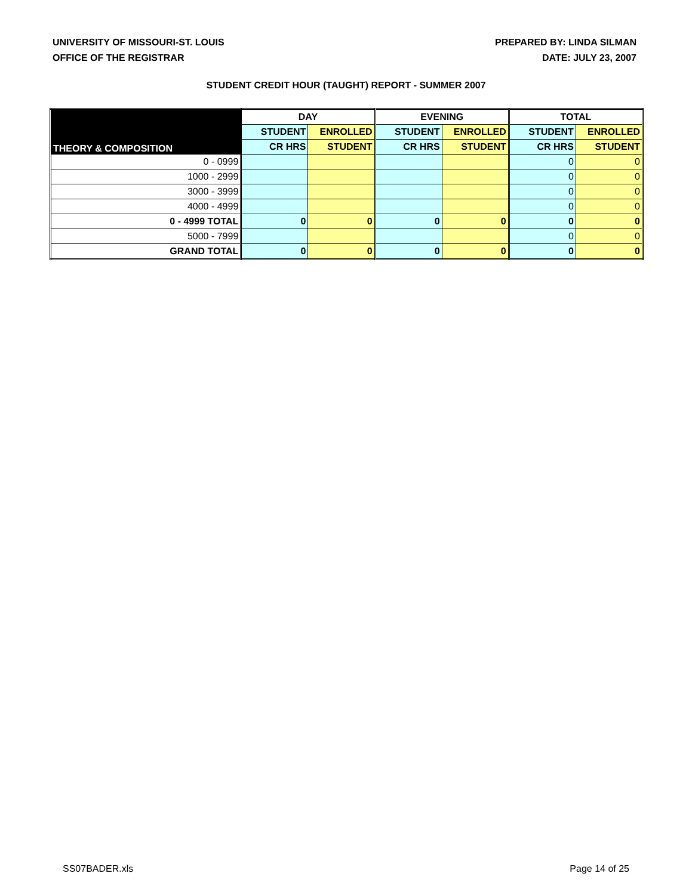UNIVERSITY OF MISSOURI-ST. LOUIS
OFFICE OF THE REGISTRAR
PREPARED BY: LINDA SILMAN
DATE: JULY 23, 2007
STUDENT CREDIT HOUR (TAUGHT) REPORT - SUMMER 2007
| THEORY & COMPOSITION | DAY | | EVENING | | TOTAL | |
| --- | --- | --- | --- | --- | --- | --- |
| | STUDENT | ENROLLED | STUDENT | ENROLLED | STUDENT | ENROLLED |
| | CR HRS | STUDENT | CR HRS | STUDENT | CR HRS | STUDENT |
| 0 - 0999 | | | | | 0 | 0 |
| 1000 - 2999 | | | | | 0 | 0 |
| 3000 - 3999 | | | | | 0 | 0 |
| 4000 - 4999 | | | | | 0 | 0 |
| 0 - 4999 TOTAL | 0 | 0 | 0 | 0 | 0 | 0 |
| 5000 - 7999 | | | | | 0 | 0 |
| GRAND TOTAL | 0 | 0 | 0 | 0 | 0 | 0 |
SS07BADER.xls Page 14 of 25